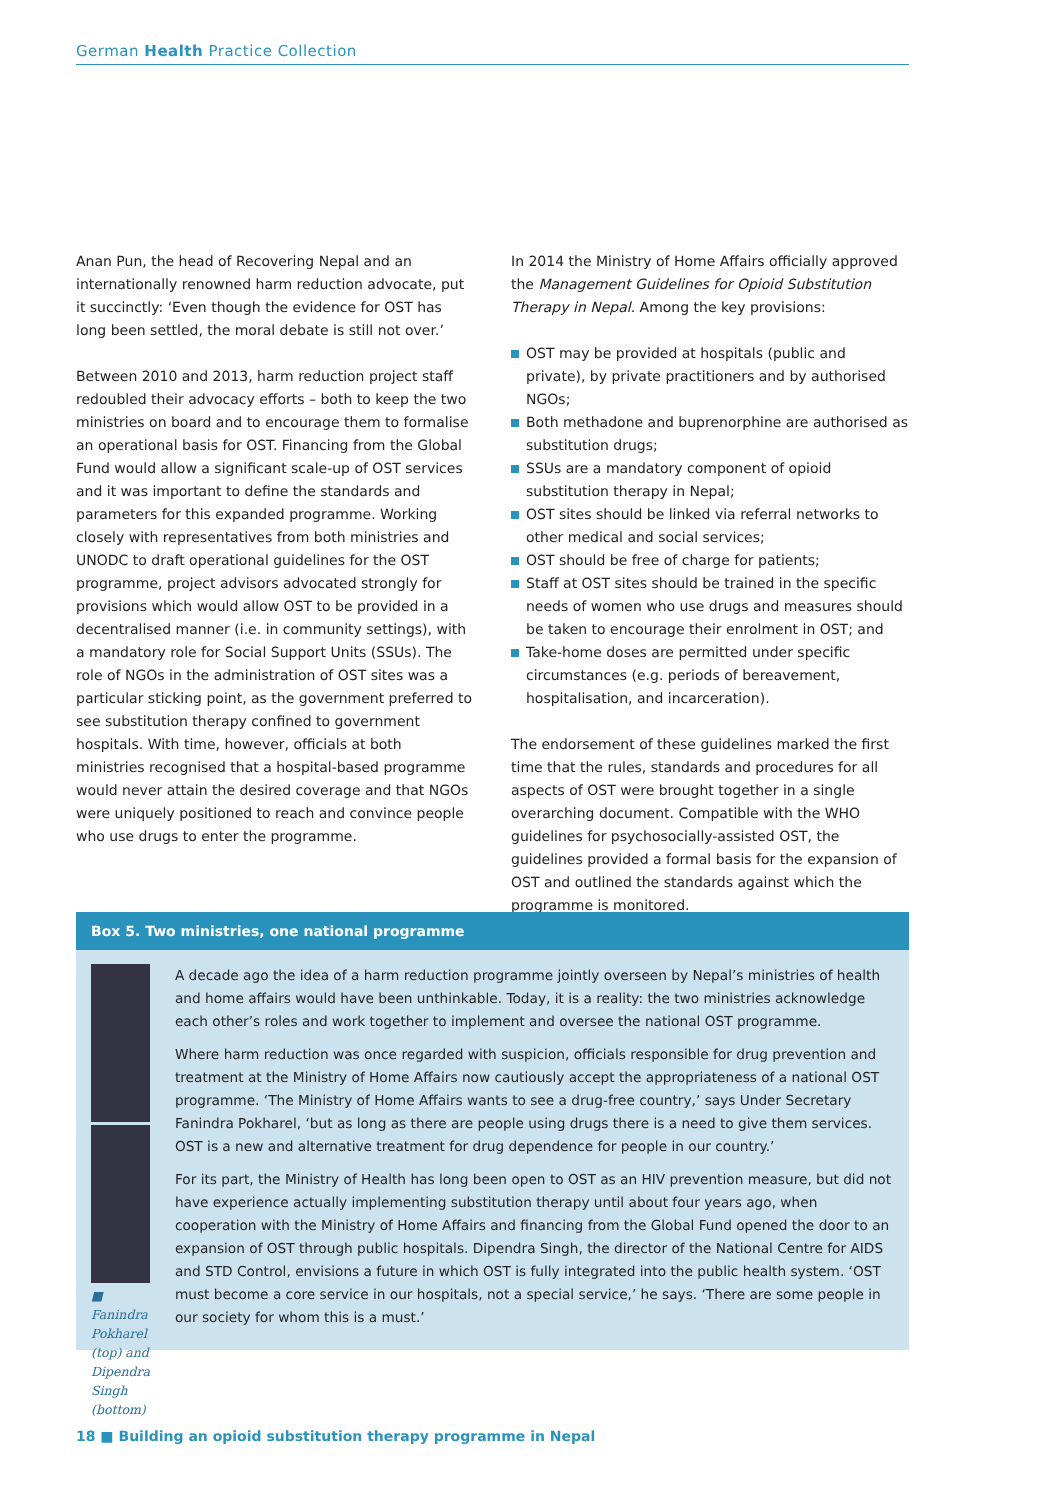German Health Practice Collection
Anan Pun, the head of Recovering Nepal and an internationally renowned harm reduction advocate, put it succinctly: ‘Even though the evidence for OST has long been settled, the moral debate is still not over.’
Between 2010 and 2013, harm reduction project staff redoubled their advocacy efforts – both to keep the two ministries on board and to encourage them to formalise an operational basis for OST. Financing from the Global Fund would allow a significant scale-up of OST services and it was important to define the standards and parameters for this expanded programme. Working closely with representatives from both ministries and UNODC to draft operational guidelines for the OST programme, project advisors advocated strongly for provisions which would allow OST to be provided in a decentralised manner (i.e. in community settings), with a mandatory role for Social Support Units (SSUs). The role of NGOs in the administration of OST sites was a particular sticking point, as the government preferred to see substitution therapy confined to government hospitals. With time, however, officials at both ministries recognised that a hospital-based programme would never attain the desired coverage and that NGOs were uniquely positioned to reach and convince people who use drugs to enter the programme.
In 2014 the Ministry of Home Affairs officially approved the Management Guidelines for Opioid Substitution Therapy in Nepal. Among the key provisions:
OST may be provided at hospitals (public and private), by private practitioners and by authorised NGOs;
Both methadone and buprenorphine are authorised as substitution drugs;
SSUs are a mandatory component of opioid substitution therapy in Nepal;
OST sites should be linked via referral networks to other medical and social services;
OST should be free of charge for patients;
Staff at OST sites should be trained in the specific needs of women who use drugs and measures should be taken to encourage their enrolment in OST; and
Take-home doses are permitted under specific circumstances (e.g. periods of bereavement, hospitalisation, and incarceration).
The endorsement of these guidelines marked the first time that the rules, standards and procedures for all aspects of OST were brought together in a single overarching document. Compatible with the WHO guidelines for psychosocially-assisted OST, the guidelines provided a formal basis for the expansion of OST and outlined the standards against which the programme is monitored.
Box 5. Two ministries, one national programme
■ Fanindra Pokharel (top) and Dipendra Singh (bottom)
A decade ago the idea of a harm reduction programme jointly overseen by Nepal’s ministries of health and home affairs would have been unthinkable. Today, it is a reality: the two ministries acknowledge each other’s roles and work together to implement and oversee the national OST programme.
Where harm reduction was once regarded with suspicion, officials responsible for drug prevention and treatment at the Ministry of Home Affairs now cautiously accept the appropriateness of a national OST programme. ‘The Ministry of Home Affairs wants to see a drug-free country,’ says Under Secretary Fanindra Pokharel, ‘but as long as there are people using drugs there is a need to give them services. OST is a new and alternative treatment for drug dependence for people in our country.’
For its part, the Ministry of Health has long been open to OST as an HIV prevention measure, but did not have experience actually implementing substitution therapy until about four years ago, when cooperation with the Ministry of Home Affairs and financing from the Global Fund opened the door to an expansion of OST through public hospitals. Dipendra Singh, the director of the National Centre for AIDS and STD Control, envisions a future in which OST is fully integrated into the public health system. ‘OST must become a core service in our hospitals, not a special service,’ he says. ‘There are some people in our society for whom this is a must.’
18 ■ Building an opioid substitution therapy programme in Nepal